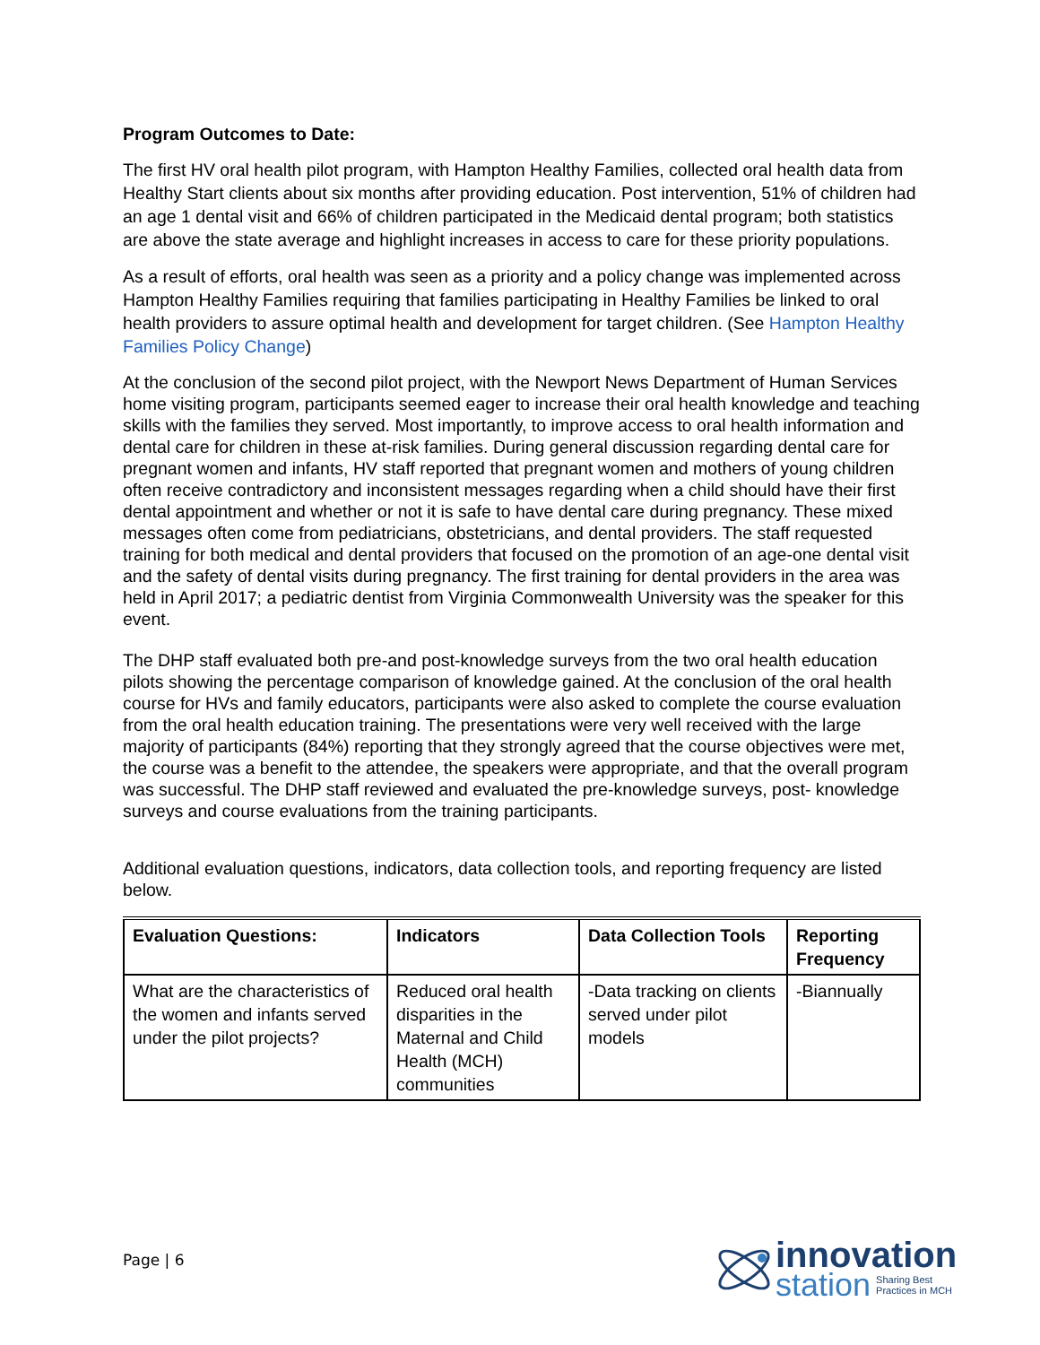Program Outcomes to Date:
The first HV oral health pilot program, with Hampton Healthy Families, collected oral health data from Healthy Start clients about six months after providing education. Post intervention, 51% of children had an age 1 dental visit and 66% of children participated in the Medicaid dental program; both statistics are above the state average and highlight increases in access to care for these priority populations.
As a result of efforts, oral health was seen as a priority and a policy change was implemented across Hampton Healthy Families requiring that families participating in Healthy Families be linked to oral health providers to assure optimal health and development for target children. (See Hampton Healthy Families Policy Change)
At the conclusion of the second pilot project, with the Newport News Department of Human Services home visiting program, participants seemed eager to increase their oral health knowledge and teaching skills with the families they served. Most importantly, to improve access to oral health information and dental care for children in these at-risk families. During general discussion regarding dental care for pregnant women and infants, HV staff reported that pregnant women and mothers of young children often receive contradictory and inconsistent messages regarding when a child should have their first dental appointment and whether or not it is safe to have dental care during pregnancy. These mixed messages often come from pediatricians, obstetricians, and dental providers. The staff requested training for both medical and dental providers that focused on the promotion of an age-one dental visit and the safety of dental visits during pregnancy. The first training for dental providers in the area was held in April 2017; a pediatric dentist from Virginia Commonwealth University was the speaker for this event.
The DHP staff evaluated both pre-and post-knowledge surveys from the two oral health education pilots showing the percentage comparison of knowledge gained. At the conclusion of the oral health course for HVs and family educators, participants were also asked to complete the course evaluation from the oral health education training. The presentations were very well received with the large majority of participants (84%) reporting that they strongly agreed that the course objectives were met, the course was a benefit to the attendee, the speakers were appropriate, and that the overall program was successful. The DHP staff reviewed and evaluated the pre-knowledge surveys, post- knowledge surveys and course evaluations from the training participants.
Additional evaluation questions, indicators, data collection tools, and reporting frequency are listed below.
| Evaluation Questions: | Indicators | Data Collection Tools | Reporting Frequency |
| --- | --- | --- | --- |
| What are the characteristics of the women and infants served under the pilot projects? | Reduced oral health disparities in the Maternal and Child Health (MCH) communities | -Data tracking on clients served under pilot models | -Biannually |
Page | 6
innovation
station Sharing Best
Practices in MCH